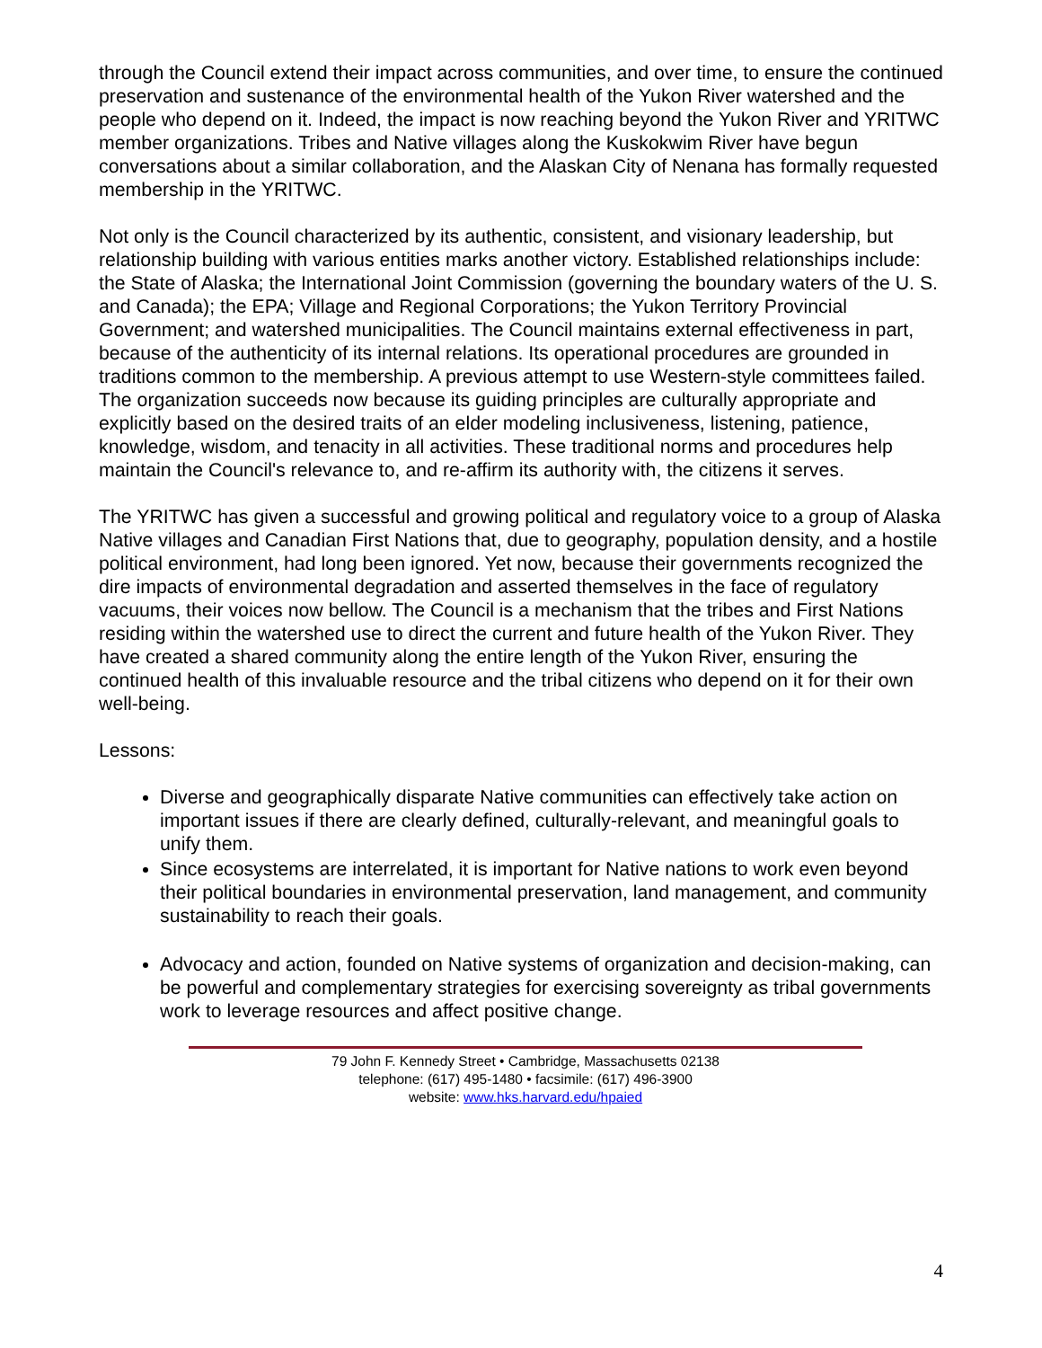through the Council extend their impact across communities, and over time, to ensure the continued preservation and sustenance of the environmental health of the Yukon River watershed and the people who depend on it. Indeed, the impact is now reaching beyond the Yukon River and YRITWC member organizations. Tribes and Native villages along the Kuskokwim River have begun conversations about a similar collaboration, and the Alaskan City of Nenana has formally requested membership in the YRITWC.
Not only is the Council characterized by its authentic, consistent, and visionary leadership, but relationship building with various entities marks another victory. Established relationships include: the State of Alaska; the International Joint Commission (governing the boundary waters of the U. S. and Canada); the EPA; Village and Regional Corporations; the Yukon Territory Provincial Government; and watershed municipalities. The Council maintains external effectiveness in part, because of the authenticity of its internal relations. Its operational procedures are grounded in traditions common to the membership. A previous attempt to use Western-style committees failed. The organization succeeds now because its guiding principles are culturally appropriate and explicitly based on the desired traits of an elder modeling inclusiveness, listening, patience, knowledge, wisdom, and tenacity in all activities. These traditional norms and procedures help maintain the Council's relevance to, and re-affirm its authority with, the citizens it serves.
The YRITWC has given a successful and growing political and regulatory voice to a group of Alaska Native villages and Canadian First Nations that, due to geography, population density, and a hostile political environment, had long been ignored. Yet now, because their governments recognized the dire impacts of environmental degradation and asserted themselves in the face of regulatory vacuums, their voices now bellow. The Council is a mechanism that the tribes and First Nations residing within the watershed use to direct the current and future health of the Yukon River. They have created a shared community along the entire length of the Yukon River, ensuring the continued health of this invaluable resource and the tribal citizens who depend on it for their own well-being.
Lessons:
Diverse and geographically disparate Native communities can effectively take action on important issues if there are clearly defined, culturally-relevant, and meaningful goals to unify them.
Since ecosystems are interrelated, it is important for Native nations to work even beyond their political boundaries in environmental preservation, land management, and community sustainability to reach their goals.
Advocacy and action, founded on Native systems of organization and decision-making, can be powerful and complementary strategies for exercising sovereignty as tribal governments work to leverage resources and affect positive change.
79 John F. Kennedy Street • Cambridge, Massachusetts 02138
telephone: (617) 495-1480 • facsimile: (617) 496-3900
website: www.hks.harvard.edu/hpaied
4